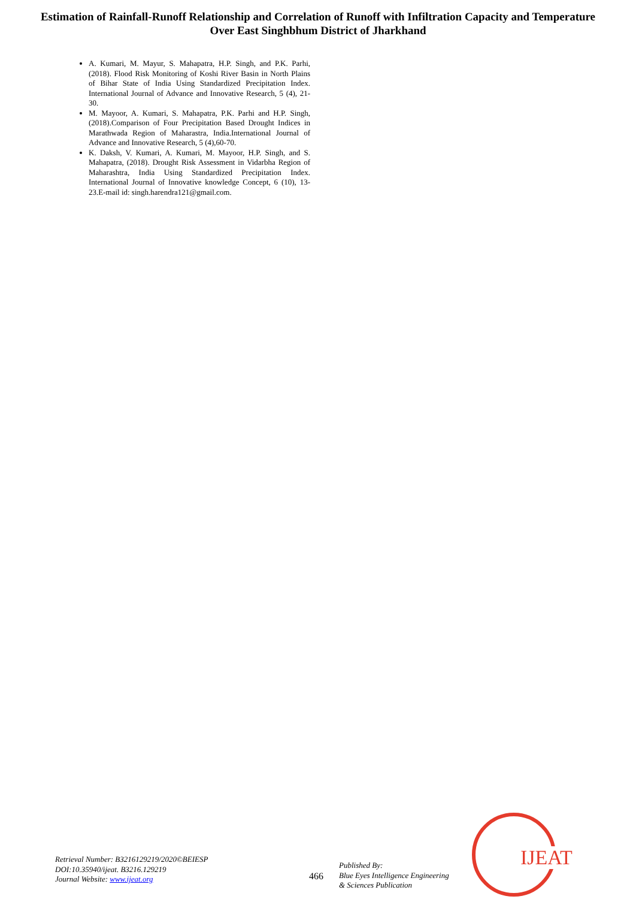Estimation of Rainfall-Runoff Relationship and Correlation of Runoff with Infiltration Capacity and Temperature Over East Singhbhum District of Jharkhand
A. Kumari, M. Mayur, S. Mahapatra, H.P. Singh, and P.K. Parhi, (2018). Flood Risk Monitoring of Koshi River Basin in North Plains of Bihar State of India Using Standardized Precipitation Index. International Journal of Advance and Innovative Research, 5 (4), 21-30.
M. Mayoor, A. Kumari, S. Mahapatra, P.K. Parhi and H.P. Singh, (2018).Comparison of Four Precipitation Based Drought Indices in Marathwada Region of Maharastra, India.International Journal of Advance and Innovative Research, 5 (4),60-70.
K. Daksh, V. Kumari, A. Kumari, M. Mayoor, H.P. Singh, and S. Mahapatra, (2018). Drought Risk Assessment in Vidarbha Region of Maharashtra, India Using Standardized Precipitation Index. International Journal of Innovative knowledge Concept, 6 (10), 13-23.E-mail id: singh.harendra121@gmail.com.
IJEAT
Retrieval Number: B3216129219/2020©BEIESP
DOI:10.35940/ijeat. B3216.129219
Journal Website: www.ijeat.org
466
Published By:
Blue Eyes Intelligence Engineering
& Sciences Publication